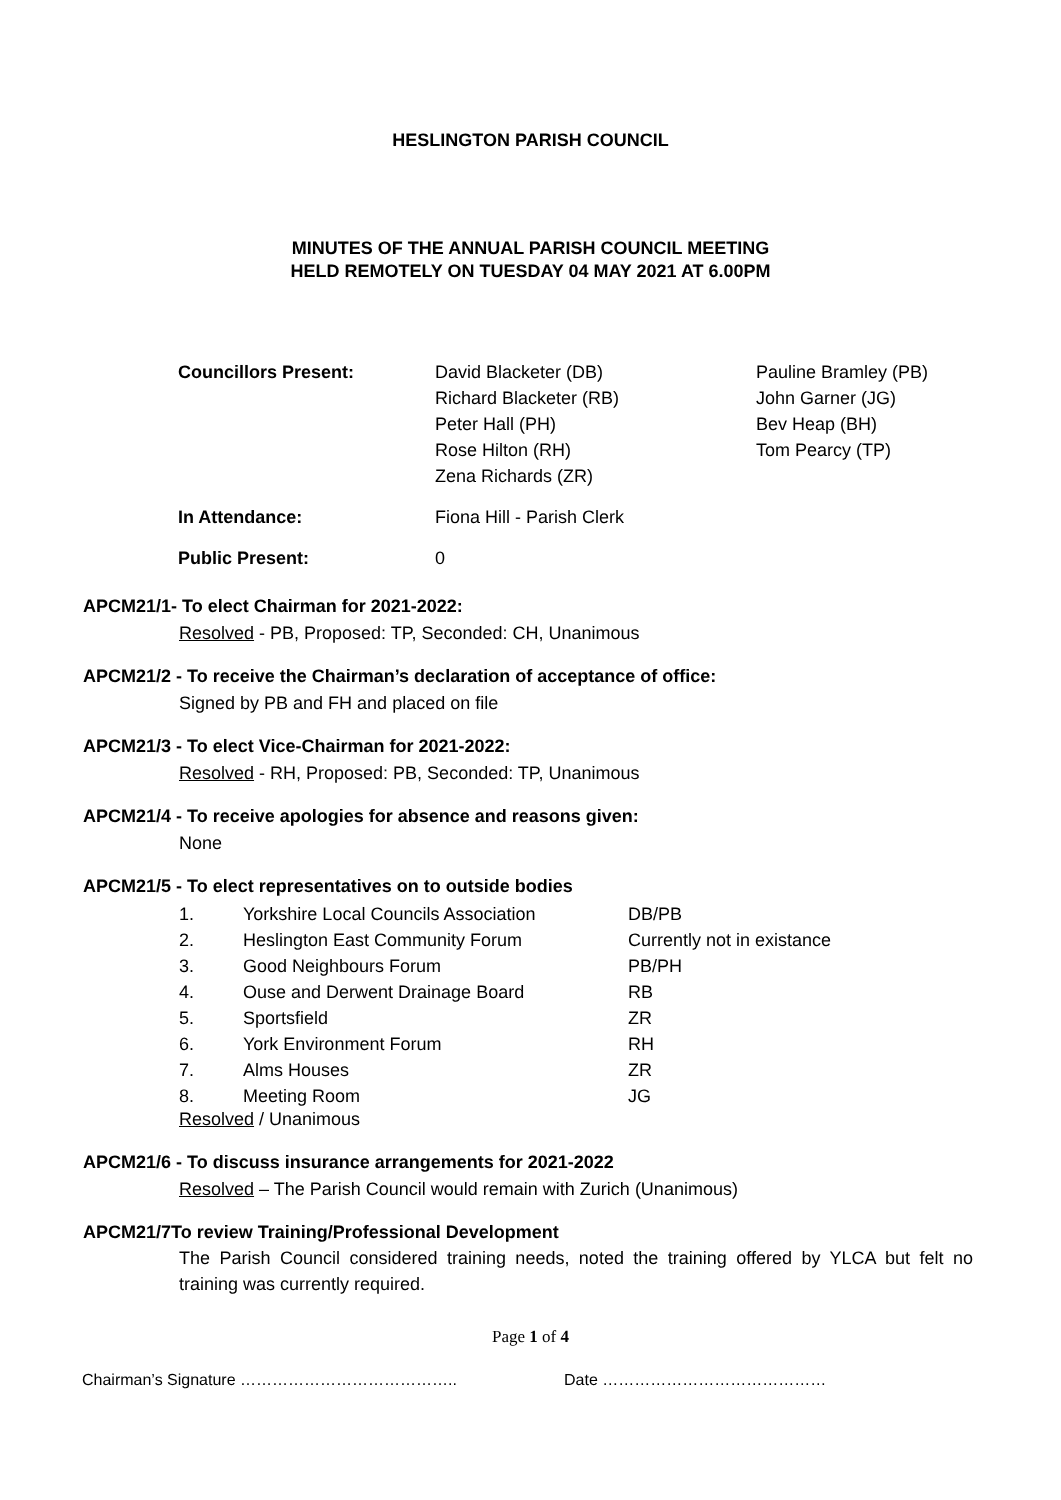HESLINGTON PARISH COUNCIL
MINUTES OF THE ANNUAL PARISH COUNCIL MEETING
HELD REMOTELY ON TUESDAY 04 MAY 2021 AT 6.00PM
| Councillors Present: | David Blacketer (DB) Richard Blacketer (RB) Peter Hall (PH) Rose Hilton (RH) Zena Richards (ZR) | Pauline Bramley (PB) John Garner (JG) Bev Heap (BH) Tom Pearcy (TP) |
| In Attendance: | Fiona Hill - Parish Clerk | |
| Public Present: | 0 | |
APCM21/1- To elect Chairman for 2021-2022:
Resolved - PB, Proposed: TP, Seconded: CH, Unanimous
APCM21/2 - To receive the Chairman’s declaration of acceptance of office:
Signed by PB and FH and placed on file
APCM21/3 - To elect Vice-Chairman for 2021-2022:
Resolved - RH, Proposed: PB, Seconded: TP, Unanimous
APCM21/4 - To receive apologies for absence and reasons given:
None
APCM21/5 - To elect representatives on to outside bodies
| 1. | Yorkshire Local Councils Association | DB/PB |
| 2. | Heslington East Community Forum | Currently not in existance |
| 3. | Good Neighbours Forum | PB/PH |
| 4. | Ouse and Derwent Drainage Board | RB |
| 5. | Sportsfield | ZR |
| 6. | York Environment Forum | RH |
| 7. | Alms Houses | ZR |
| 8. | Meeting Room | JG |
Resolved / Unanimous
APCM21/6 - To discuss insurance arrangements for 2021-2022
Resolved – The Parish Council would remain with Zurich (Unanimous)
APCM21/7To review Training/Professional Development
The Parish Council considered training needs, noted the training offered by YLCA but felt no training was currently required.
Page 1 of 4
Chairman’s Signature ………………………………….. Date ……………………………………